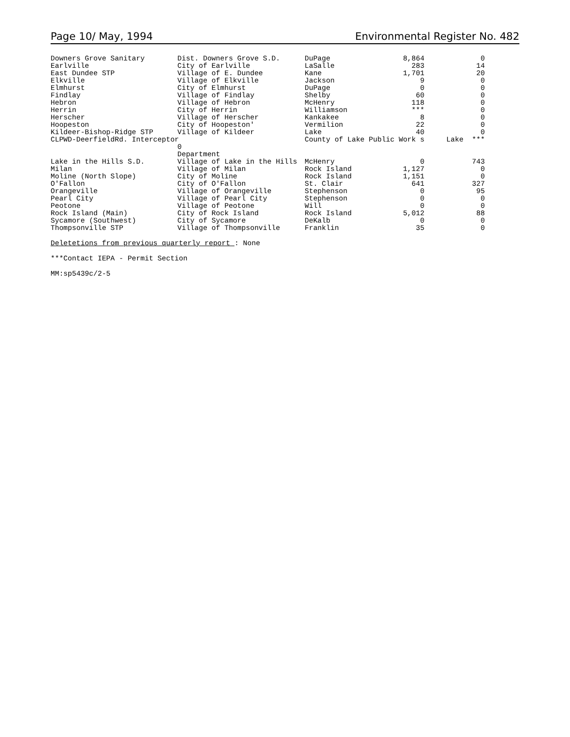Page 10/ May, 1994 Environmental Register No. 482
| Downers Grove Sanitary | Dist. Downers Grove S.D. | DuPage | 8,864 | 0 |
| Earlville | City of Earlville | LaSalle | 283 | 14 |
| East Dundee STP | Village of E. Dundee | Kane | 1,701 | 20 |
| Elkville | Village of Elkville | Jackson | 9 | 0 |
| Elmhurst | City of Elmhurst | DuPage | 0 | 0 |
| Findlay | Village of Findlay | Shelby | 60 | 0 |
| Hebron | Village of Hebron | McHenry | 118 | 0 |
| Herrin | City of Herrin | Williamson | *** | 0 |
| Herscher | Village of Herscher | Kankakee | 8 | 0 |
| Hoopeston | City of Hoopeston' | Vermilion | 22 | 0 |
| Kildeer-Bishop-Ridge STP | Village of Kildeer | Lake | 40 | 0 |
| CLPWD-DeerfieldRd. Interceptor | | County of Lake Public Work s | | Lake *** |
| | 0 | | | |
| | Department | | | |
| Lake in the Hills S.D. | Village of Lake in the Hills | McHenry | 0 | 743 |
| Milan | Village of Milan | Rock Island | 1,127 | 0 |
| Moline (North Slope) | City of Moline | Rock Island | 1,151 | 0 |
| O'Fallon | City of O'Fallon | St. Clair | 641 | 327 |
| Orangeville | Village of Orangeville | Stephenson | 0 | 95 |
| Pearl City | Village of Pearl City | Stephenson | 0 | 0 |
| Peotone | Village of Peotone | Will | 0 | 0 |
| Rock Island (Main) | City of Rock Island | Rock Island | 5,012 | 88 |
| Sycamore (Southwest) | City of Sycamore | DeKalb | 0 | 0 |
| Thompsonville STP | Village of Thompsonville | Franklin | 35 | 0 |
Deletetions from previous quarterly report : None
***Contact IEPA - Permit Section
MM:sp5439c/2-5